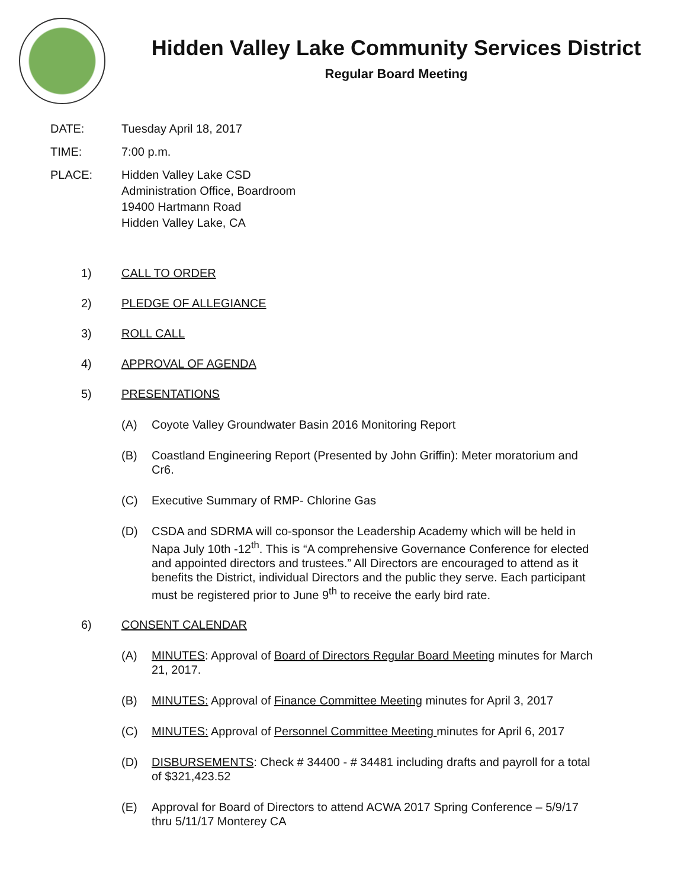Hidden Valley Lake Community Services District
Regular Board Meeting
DATE: Tuesday April 18, 2017
TIME: 7:00 p.m.
PLACE: Hidden Valley Lake CSD
Administration Office, Boardroom
19400 Hartmann Road
Hidden Valley Lake, CA
1) CALL TO ORDER
2) PLEDGE OF ALLEGIANCE
3) ROLL CALL
4) APPROVAL OF AGENDA
5) PRESENTATIONS
(A) Coyote Valley Groundwater Basin 2016 Monitoring Report
(B) Coastland Engineering Report (Presented by John Griffin): Meter moratorium and Cr6.
(C) Executive Summary of RMP- Chlorine Gas
(D) CSDA and SDRMA will co-sponsor the Leadership Academy which will be held in Napa July 10th -12<sup>th</sup>. This is “A comprehensive Governance Conference for elected and appointed directors and trustees.” All Directors are encouraged to attend as it benefits the District, individual Directors and the public they serve. Each participant must be registered prior to June 9<sup>th</sup> to receive the early bird rate.
6) CONSENT CALENDAR
(A) MINUTES: Approval of Board of Directors Regular Board Meeting minutes for March 21, 2017.
(B) MINUTES: Approval of Finance Committee Meeting minutes for April 3, 2017
(C) MINUTES: Approval of Personnel Committee Meeting minutes for April 6, 2017
(D) DISBURSEMENTS: Check # 34400 - # 34481 including drafts and payroll for a total of $321,423.52
(E) Approval for Board of Directors to attend ACWA 2017 Spring Conference – 5/9/17 thru 5/11/17 Monterey CA